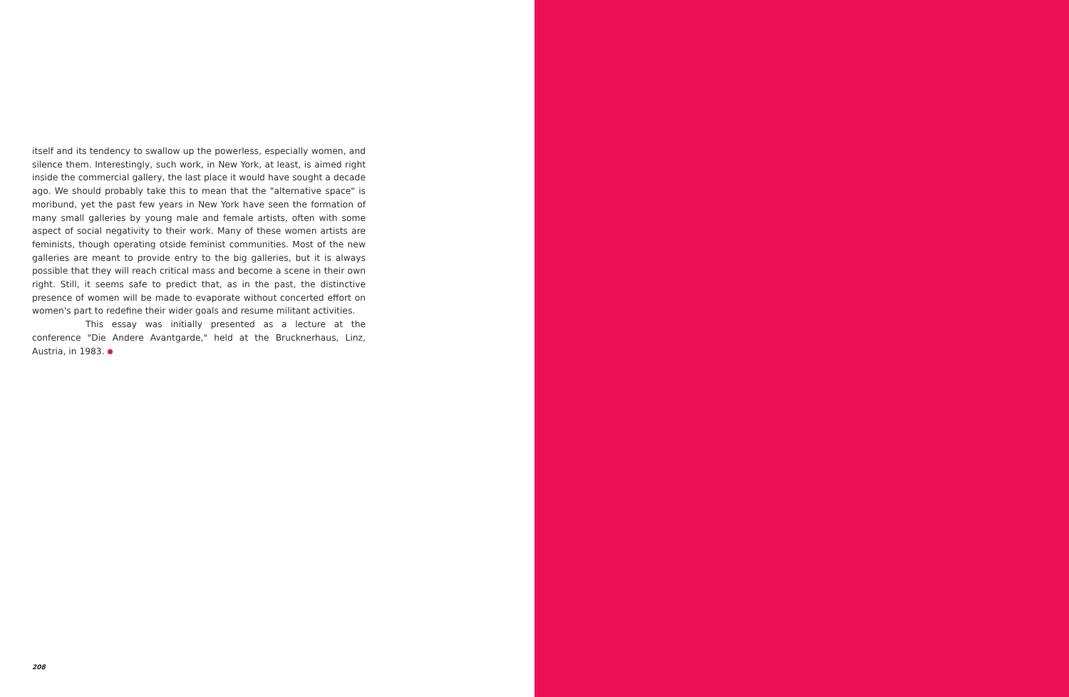itself and its tendency to swallow up the powerless, especially women, and silence them. Interestingly, such work, in New York, at least, is aimed right inside the commercial gallery, the last place it would have sought a decade ago. We should probably take this to mean that the "alternative space" is moribund, yet the past few years in New York have seen the formation of many small galleries by young male and female artists, often with some aspect of social negativity to their work. Many of these women artists are feminists, though operating otside feminist communities. Most of the new galleries are meant to provide entry to the big galleries, but it is always possible that they will reach critical mass and become a scene in their own right. Still, it seems safe to predict that, as in the past, the distinctive presence of women will be made to evaporate without concerted effort on women's part to redefine their wider goals and resume militant activities.
This essay was initially presented as a lecture at the conference "Die Andere Avantgarde," held at the Brucknerhaus, Linz, Austria, in 1983.
208